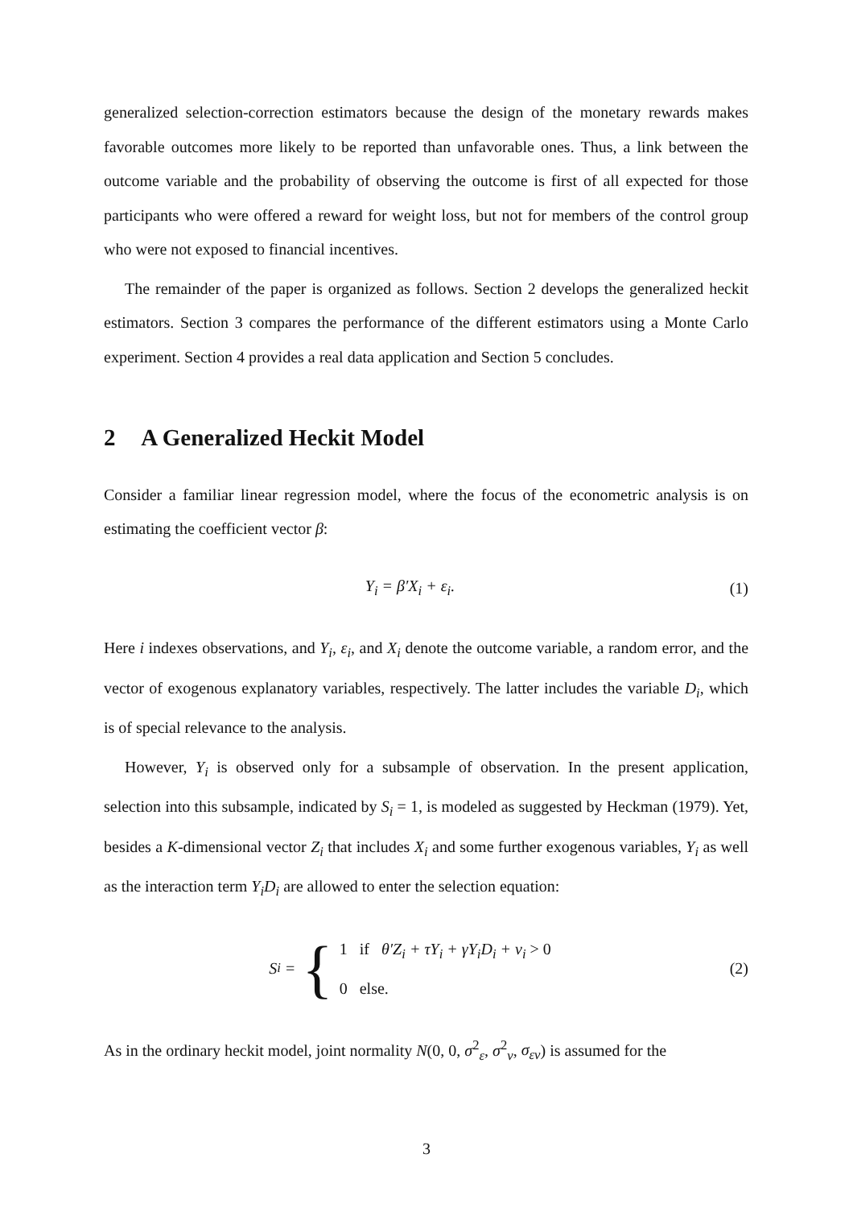generalized selection-correction estimators because the design of the monetary rewards makes favorable outcomes more likely to be reported than unfavorable ones. Thus, a link between the outcome variable and the probability of observing the outcome is first of all expected for those participants who were offered a reward for weight loss, but not for members of the control group who were not exposed to financial incentives.
The remainder of the paper is organized as follows. Section 2 develops the generalized heckit estimators. Section 3 compares the performance of the different estimators using a Monte Carlo experiment. Section 4 provides a real data application and Section 5 concludes.
2 A Generalized Heckit Model
Consider a familiar linear regression model, where the focus of the econometric analysis is on estimating the coefficient vector β:
Y<sub>i</sub> = β′X<sub>i</sub> + ε<sub>i</sub>. (1)
Here i indexes observations, and Y<sub>i</sub>, ε<sub>i</sub>, and X<sub>i</sub> denote the outcome variable, a random error, and the vector of exogenous explanatory variables, respectively. The latter includes the variable D<sub>i</sub>, which is of special relevance to the analysis.
However, Y<sub>i</sub> is observed only for a subsample of observation. In the present application, selection into this subsample, indicated by S<sub>i</sub> = 1, is modeled as suggested by Heckman (1979). Yet, besides a K-dimensional vector Z<sub>i</sub> that includes X<sub>i</sub> and some further exogenous variables, Y<sub>i</sub> as well as the interaction term Y<sub>i</sub>D<sub>i</sub> are allowed to enter the selection equation:
S<sub>i</sub> = { 1 if θ′Z<sub>i</sub> + τY<sub>i</sub> + γY<sub>i</sub>D<sub>i</sub> + v<sub>i</sub> > 0
0 else.
(2)
As in the ordinary heckit model, joint normality N(0, 0, σ<sup>2</sup><sub>ε</sub>, σ<sup>2</sup><sub>v</sub>, σ<sub>εv</sub>) is assumed for the
3